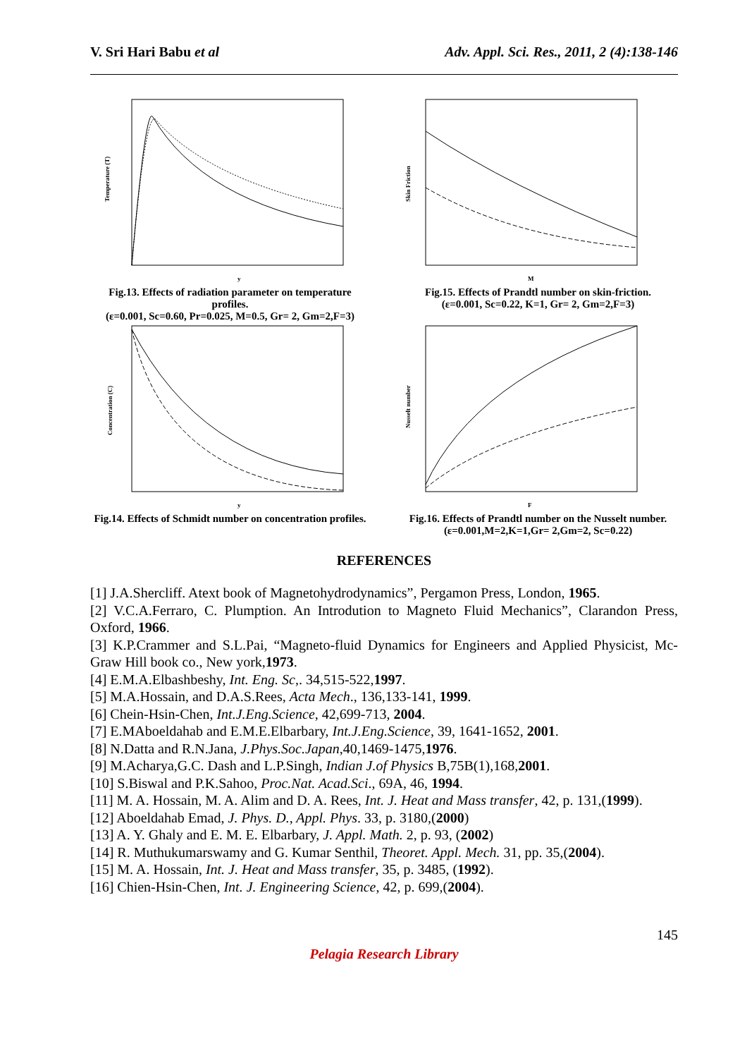V. Sri Hari Babu et al Adv. Appl. Sci. Res., 2011, 2 (4):138-146
y
Temperature (T)
Fig.13. Effects of radiation parameter on temperature profiles.
(ε=0.001, Sc=0.60, Pr=0.025, M=0.5, Gr= 2, Gm=2,F=3)
M
Skin Friction
Fig.15. Effects of Prandtl number on skin-friction.
(ε=0.001, Sc=0.22, K=1, Gr= 2, Gm=2,F=3)
y
Concentration (C)
Fig.14. Effects of Schmidt number on concentration profiles.
F
Nusselt number
Fig.16. Effects of Prandtl number on the Nusselt number.
(ε=0.001,M=2,K=1,Gr= 2,Gm=2, Sc=0.22)
REFERENCES
[1] J.A.Shercliff. Atext book of Magnetohydrodynamics”, Pergamon Press, London, 1965.
[2] V.C.A.Ferraro, C. Plumption. An Introdution to Magneto Fluid Mechanics”, Clarandon Press, Oxford, 1966.
[3] K.P.Crammer and S.L.Pai, “Magneto-fluid Dynamics for Engineers and Applied Physicist, Mc-Graw Hill book co., New york,1973.
[4] E.M.A.Elbashbeshy, Int. Eng. Sc,. 34,515-522,1997.
[5] M.A.Hossain, and D.A.S.Rees, Acta Mech., 136,133-141, 1999.
[6] Chein-Hsin-Chen, Int.J.Eng.Science, 42,699-713, 2004.
[7] E.MAboeldahab and E.M.E.Elbarbary, Int.J.Eng.Science, 39, 1641-1652, 2001.
[8] N.Datta and R.N.Jana, J.Phys.Soc.Japan,40,1469-1475,1976.
[9] M.Acharya,G.C. Dash and L.P.Singh, Indian J.of Physics B,75B(1),168,2001.
[10] S.Biswal and P.K.Sahoo, Proc.Nat. Acad.Sci., 69A, 46, 1994.
[11] M. A. Hossain, M. A. Alim and D. A. Rees, Int. J. Heat and Mass transfer, 42, p. 131,(1999).
[12] Aboeldahab Emad, J. Phys. D., Appl. Phys. 33, p. 3180,(2000)
[13] A. Y. Ghaly and E. M. E. Elbarbary, J. Appl. Math. 2, p. 93, (2002)
[14] R. Muthukumarswamy and G. Kumar Senthil, Theoret. Appl. Mech. 31, pp. 35,(2004).
[15] M. A. Hossain, Int. J. Heat and Mass transfer, 35, p. 3485, (1992).
[16] Chien-Hsin-Chen, Int. J. Engineering Science, 42, p. 699,(2004).
145
Pelagia Research Library